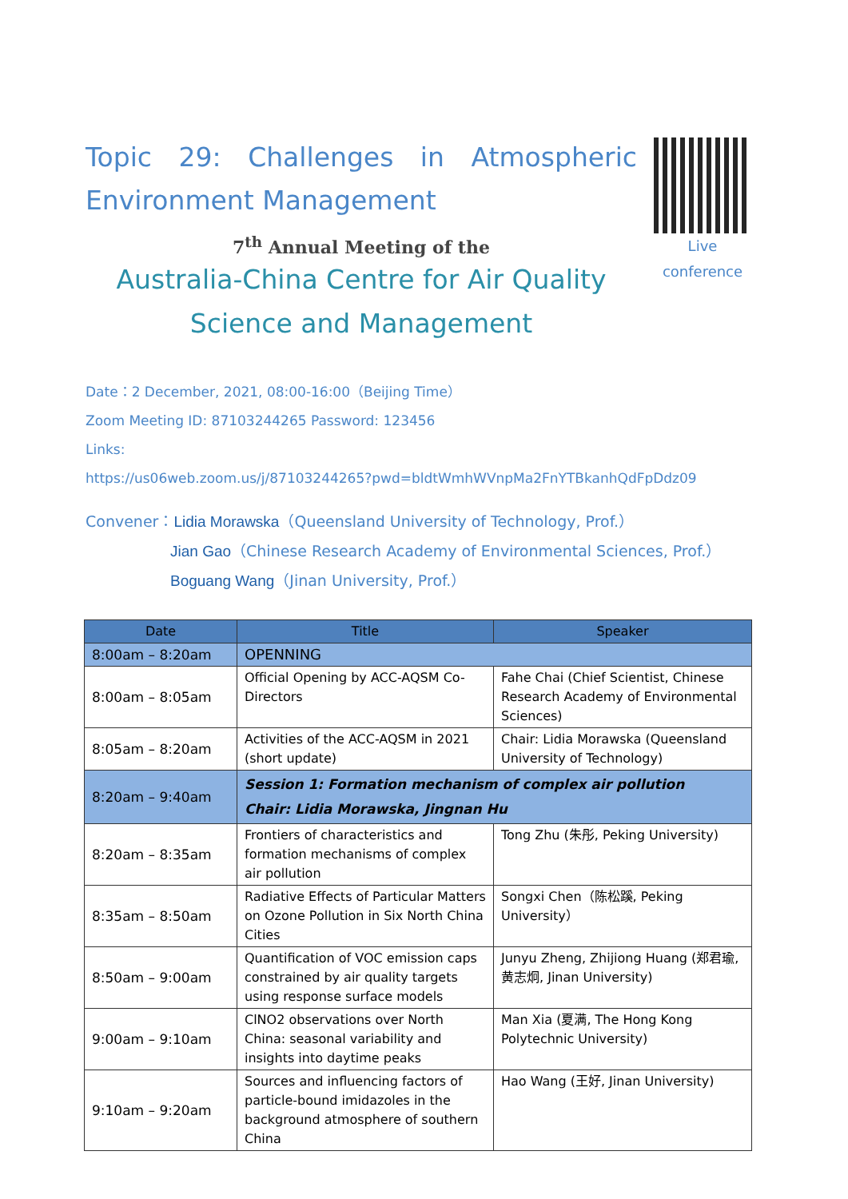Live
conference
Topic 29: Challenges in Atmospheric Environment Management
7<sup>th</sup> Annual Meeting of the
Australia-China Centre for Air Quality
Science and Management
Date：2 December, 2021, 08:00-16:00（Beijing Time）
Zoom Meeting ID: 87103244265 Password: 123456
Links:
https://us06web.zoom.us/j/87103244265?pwd=bldtWmhWVnpMa2FnYTBkanhQdFpDdz09
Convener：Lidia Morawska（Queensland University of Technology, Prof.）
Jian Gao（Chinese Research Academy of Environmental Sciences, Prof.）
Boguang Wang（Jinan University, Prof.）
| Date | Title | Speaker |
| --- | --- | --- |
| 8:00am – 8:20am | OPENNING | |
| 8:00am – 8:05am | Official Opening by ACC-AQSM Co-Directors | Fahe Chai (Chief Scientist, Chinese Research Academy of Environmental Sciences) |
| 8:05am – 8:20am | Activities of the ACC-AQSM in 2021 (short update) | Chair: Lidia Morawska (Queensland University of Technology) |
| 8:20am – 9:40am | Session 1: Formation mechanism of complex air pollution Chair: Lidia Morawska, Jingnan Hu | |
| 8:20am – 8:35am | Frontiers of characteristics and formation mechanisms of complex air pollution | Tong Zhu (朱彤, Peking University) |
| 8:35am – 8:50am | Radiative Effects of Particular Matters on Ozone Pollution in Six North China Cities | Songxi Chen（陈松蹊, Peking University） |
| 8:50am – 9:00am | Quantification of VOC emission caps constrained by air quality targets using response surface models | Junyu Zheng, Zhijiong Huang (郑君瑜, 黄志炯, Jinan University) |
| 9:00am – 9:10am | ClNO2 observations over North China: seasonal variability and insights into daytime peaks | Man Xia (夏满, The Hong Kong Polytechnic University) |
| 9:10am – 9:20am | Sources and influencing factors of particle-bound imidazoles in the background atmosphere of southern China | Hao Wang (王好, Jinan University) |